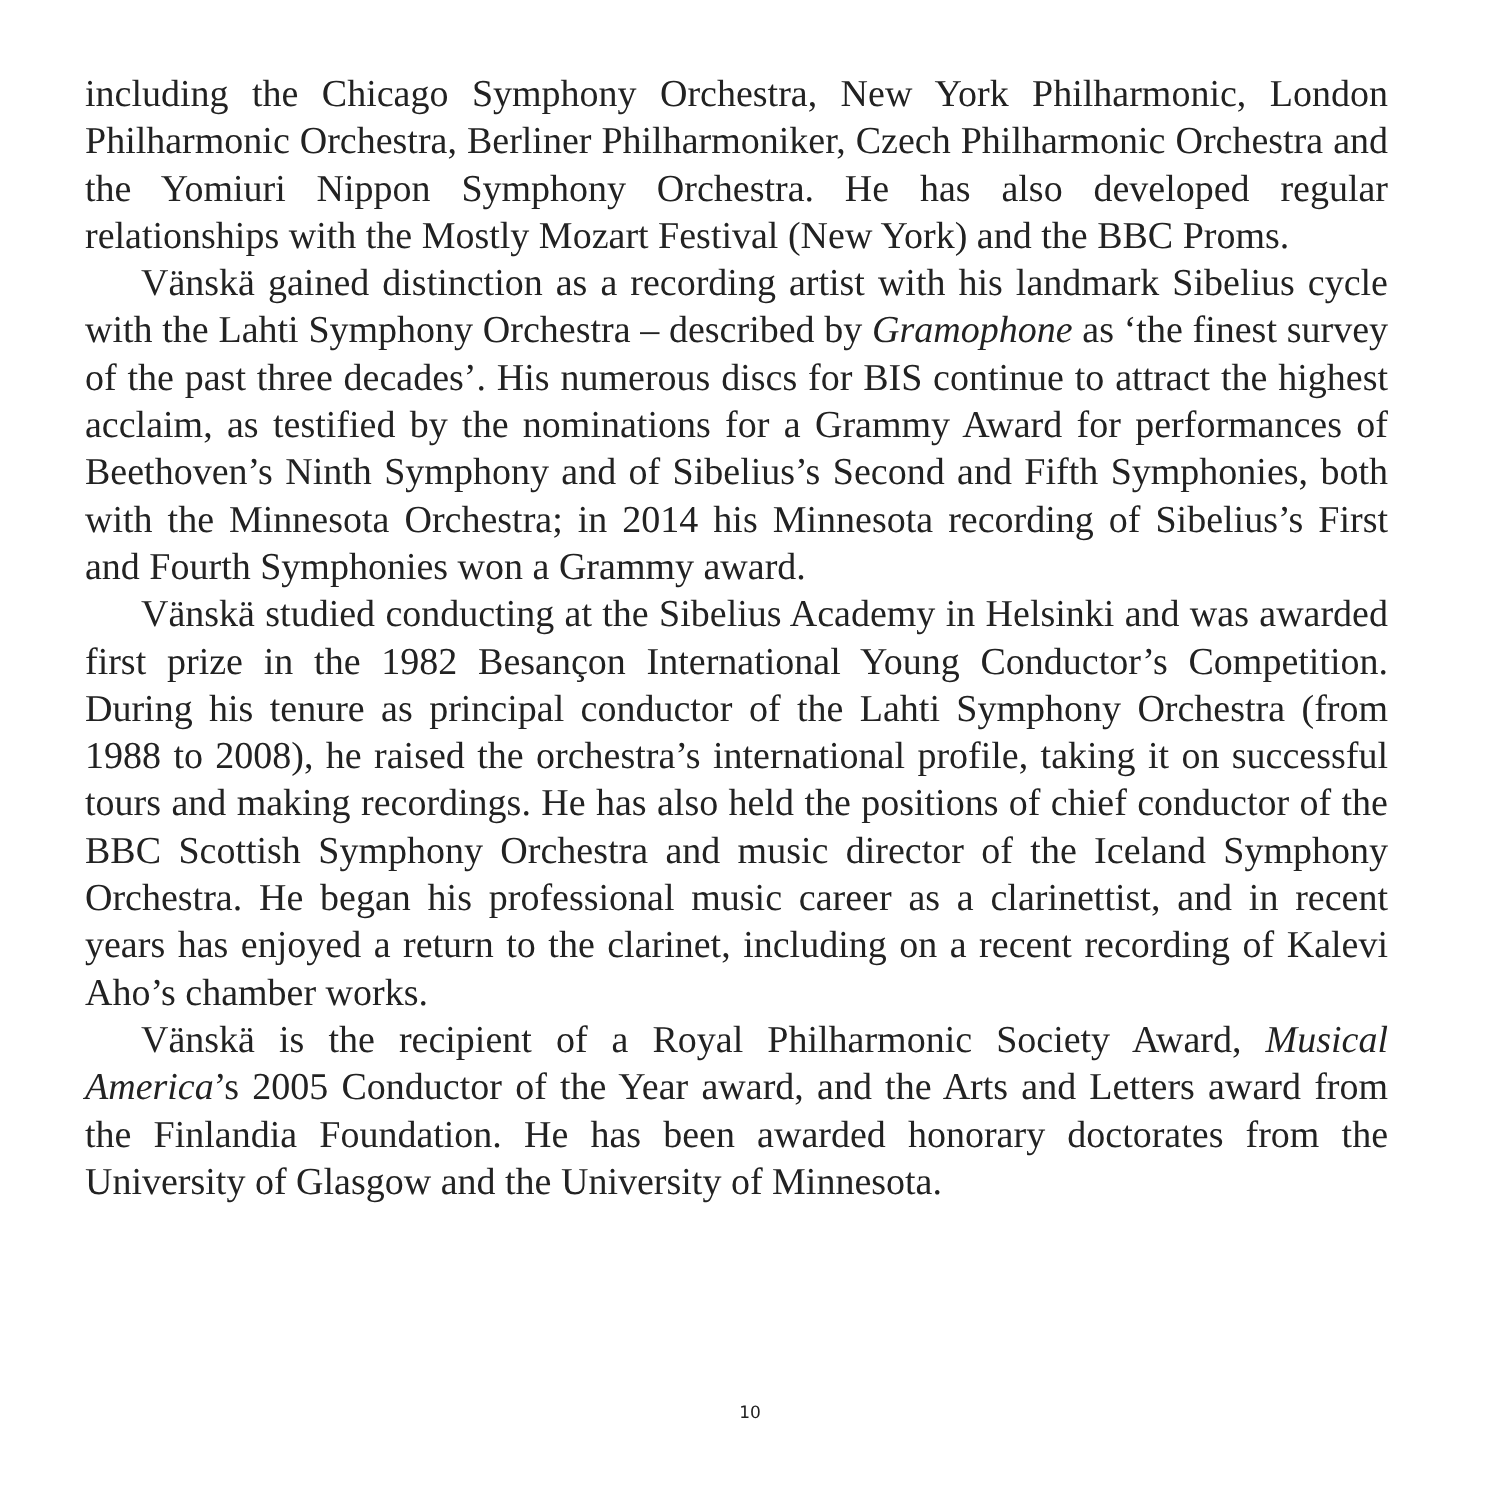including the Chicago Symphony Orchestra, New York Philharmonic, London Philharmonic Orchestra, Berliner Philharmoniker, Czech Philharmonic Orchestra and the Yomiuri Nippon Symphony Orchestra. He has also developed regular relationships with the Mostly Mozart Festival (New York) and the BBC Proms.
Vänskä gained distinction as a recording artist with his landmark Sibelius cycle with the Lahti Symphony Orchestra – described by Gramophone as ‘the finest survey of the past three decades’. His numerous discs for BIS continue to attract the highest acclaim, as testified by the nominations for a Grammy Award for performances of Beethoven’s Ninth Symphony and of Sibelius’s Second and Fifth Symphonies, both with the Minnesota Orchestra; in 2014 his Minnesota recording of Sibelius’s First and Fourth Symphonies won a Grammy award.
Vänskä studied conducting at the Sibelius Academy in Helsinki and was awarded first prize in the 1982 Besançon International Young Conductor’s Competition. During his tenure as principal conductor of the Lahti Symphony Orchestra (from 1988 to 2008), he raised the orchestra’s international profile, taking it on successful tours and making recordings. He has also held the positions of chief conductor of the BBC Scottish Symphony Orchestra and music director of the Iceland Symphony Orchestra. He began his professional music career as a clarinettist, and in recent years has enjoyed a return to the clarinet, including on a recent recording of Kalevi Aho’s chamber works.
Vänskä is the recipient of a Royal Philharmonic Society Award, Musical America’s 2005 Conductor of the Year award, and the Arts and Letters award from the Finlandia Foundation. He has been awarded honorary doctorates from the University of Glasgow and the University of Minnesota.
10